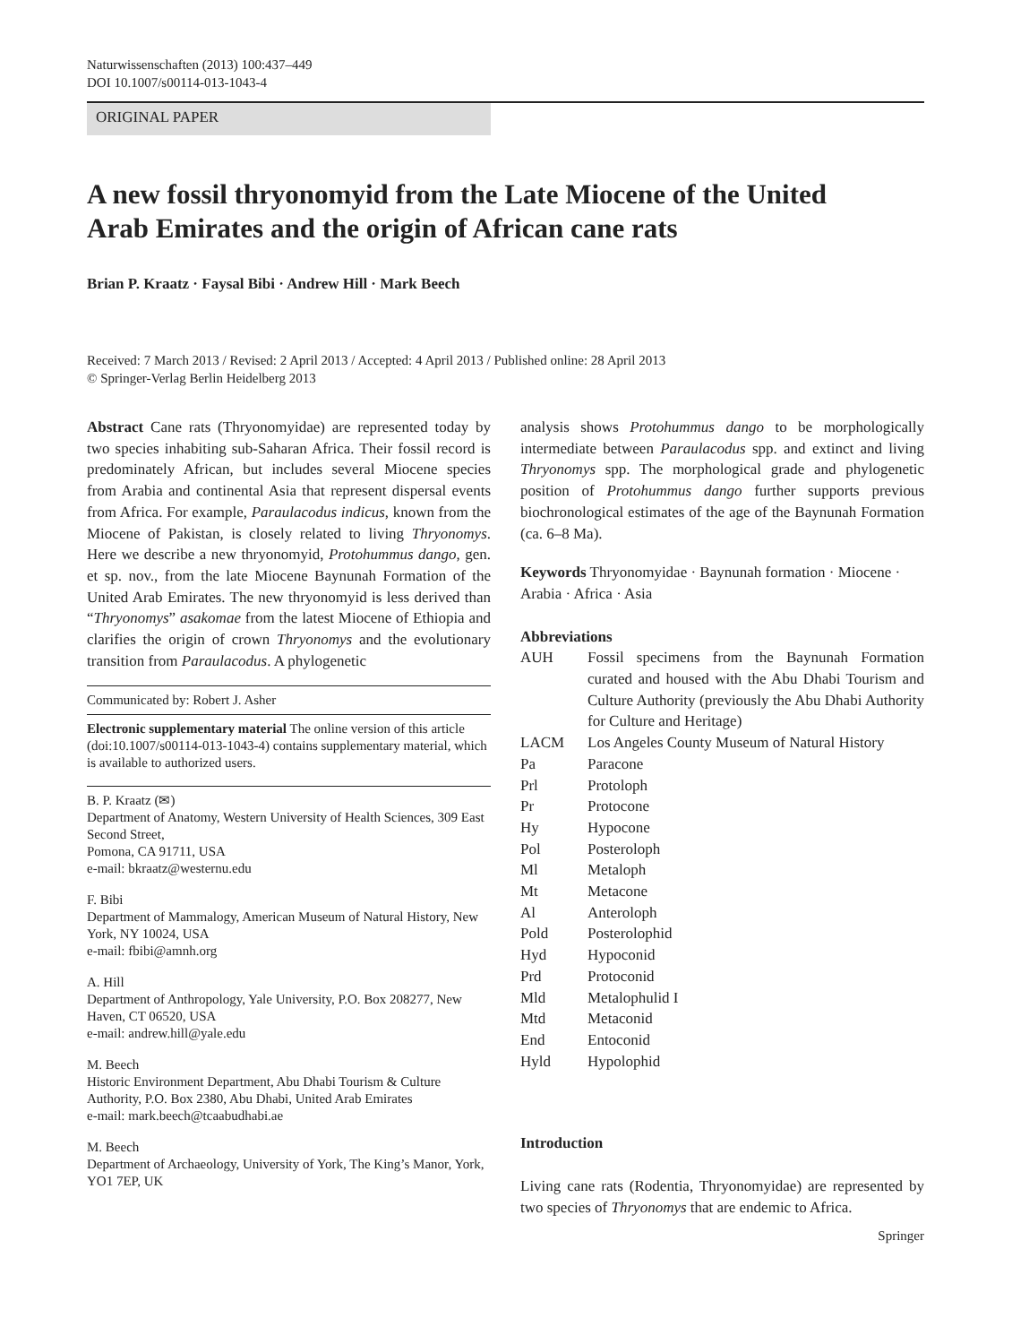Naturwissenschaften (2013) 100:437–449
DOI 10.1007/s00114-013-1043-4
ORIGINAL PAPER
A new fossil thryonomyid from the Late Miocene of the United Arab Emirates and the origin of African cane rats
Brian P. Kraatz · Faysal Bibi · Andrew Hill · Mark Beech
Received: 7 March 2013 / Revised: 2 April 2013 / Accepted: 4 April 2013 / Published online: 28 April 2013
© Springer-Verlag Berlin Heidelberg 2013
Abstract Cane rats (Thryonomyidae) are represented today by two species inhabiting sub-Saharan Africa. Their fossil record is predominately African, but includes several Miocene species from Arabia and continental Asia that represent dispersal events from Africa. For example, Paraulacodus indicus, known from the Miocene of Pakistan, is closely related to living Thryonomys. Here we describe a new thryonomyid, Protohummus dango, gen. et sp. nov., from the late Miocene Baynunah Formation of the United Arab Emirates. The new thryonomyid is less derived than “Thryonomys” asakomae from the latest Miocene of Ethiopia and clarifies the origin of crown Thryonomys and the evolutionary transition from Paraulacodus. A phylogenetic
Communicated by: Robert J. Asher
Electronic supplementary material The online version of this article (doi:10.1007/s00114-013-1043-4) contains supplementary material, which is available to authorized users.
B. P. Kraatz (✉)
Department of Anatomy, Western University of Health Sciences, 309 East Second Street,
Pomona, CA 91711, USA
e-mail: bkraatz@westernu.edu
F. Bibi
Department of Mammalogy, American Museum of Natural History, New York, NY 10024, USA
e-mail: fbibi@amnh.org
A. Hill
Department of Anthropology, Yale University, P.O. Box 208277, New Haven, CT 06520, USA
e-mail: andrew.hill@yale.edu
M. Beech
Historic Environment Department, Abu Dhabi Tourism & Culture Authority, P.O. Box 2380, Abu Dhabi, United Arab Emirates
e-mail: mark.beech@tcaabudhabi.ae
M. Beech
Department of Archaeology, University of York, The King’s Manor, York, YO1 7EP, UK
analysis shows Protohummus dango to be morphologically intermediate between Paraulacodus spp. and extinct and living Thryonomys spp. The morphological grade and phylogenetic position of Protohummus dango further supports previous biochronological estimates of the age of the Baynunah Formation (ca. 6–8 Ma).
Keywords Thryonomyidae · Baynunah formation · Miocene · Arabia · Africa · Asia
Abbreviations
| AUH | Fossil specimens from the Baynunah Formation curated and housed with the Abu Dhabi Tourism and Culture Authority (previously the Abu Dhabi Authority for Culture and Heritage) |
| LACM | Los Angeles County Museum of Natural History |
| Pa | Paracone |
| Prl | Protoloph |
| Pr | Protocone |
| Hy | Hypocone |
| Pol | Posteroloph |
| Ml | Metaloph |
| Mt | Metacone |
| Al | Anteroloph |
| Pold | Posterolophid |
| Hyd | Hypoconid |
| Prd | Protoconid |
| Mld | Metalophulid I |
| Mtd | Metaconid |
| End | Entoconid |
| Hyld | Hypolophid |
Introduction
Living cane rats (Rodentia, Thryonomyidae) are represented by two species of Thryonomys that are endemic to Africa.
Springer